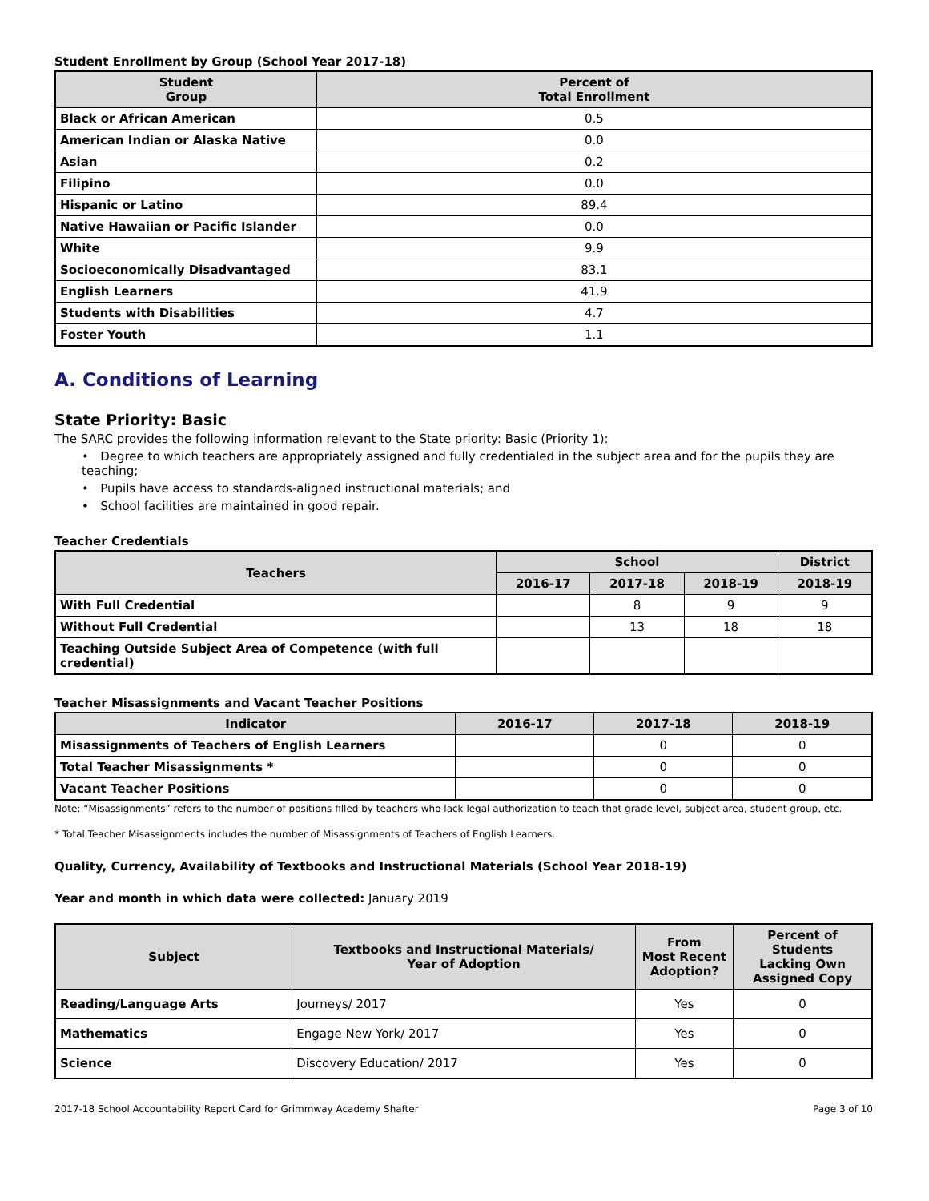Student Enrollment by Group (School Year 2017-18)
| Student Group | Percent of Total Enrollment |
| --- | --- |
| Black or African American | 0.5 |
| American Indian or Alaska Native | 0.0 |
| Asian | 0.2 |
| Filipino | 0.0 |
| Hispanic or Latino | 89.4 |
| Native Hawaiian or Pacific Islander | 0.0 |
| White | 9.9 |
| Socioeconomically Disadvantaged | 83.1 |
| English Learners | 41.9 |
| Students with Disabilities | 4.7 |
| Foster Youth | 1.1 |
A. Conditions of Learning
State Priority: Basic
The SARC provides the following information relevant to the State priority: Basic (Priority 1):
• Degree to which teachers are appropriately assigned and fully credentialed in the subject area and for the pupils they are teaching;
• Pupils have access to standards-aligned instructional materials; and
• School facilities are maintained in good repair.
Teacher Credentials
| Teachers | School | | | District |
| --- | --- | --- | --- | --- |
| | 2016-17 | 2017-18 | 2018-19 | 2018-19 |
| With Full Credential | | 8 | 9 | 9 |
| Without Full Credential | | 13 | 18 | 18 |
| Teaching Outside Subject Area of Competence (with full credential) | | | | |
Teacher Misassignments and Vacant Teacher Positions
| Indicator | 2016-17 | 2017-18 | 2018-19 |
| --- | --- | --- | --- |
| Misassignments of Teachers of English Learners | | 0 | 0 |
| Total Teacher Misassignments * | | 0 | 0 |
| Vacant Teacher Positions | | 0 | 0 |
Note: “Misassignments” refers to the number of positions filled by teachers who lack legal authorization to teach that grade level, subject area, student group, etc.
* Total Teacher Misassignments includes the number of Misassignments of Teachers of English Learners.
Quality, Currency, Availability of Textbooks and Instructional Materials (School Year 2018-19)
Year and month in which data were collected: January 2019
| Subject | Textbooks and Instructional Materials/ Year of Adoption | From Most Recent Adoption? | Percent of Students Lacking Own Assigned Copy |
| --- | --- | --- | --- |
| Reading/Language Arts | Journeys/ 2017 | Yes | 0 |
| Mathematics | Engage New York/ 2017 | Yes | 0 |
| Science | Discovery Education/ 2017 | Yes | 0 |
2017-18 School Accountability Report Card for Grimmway Academy Shafter Page 3 of 10